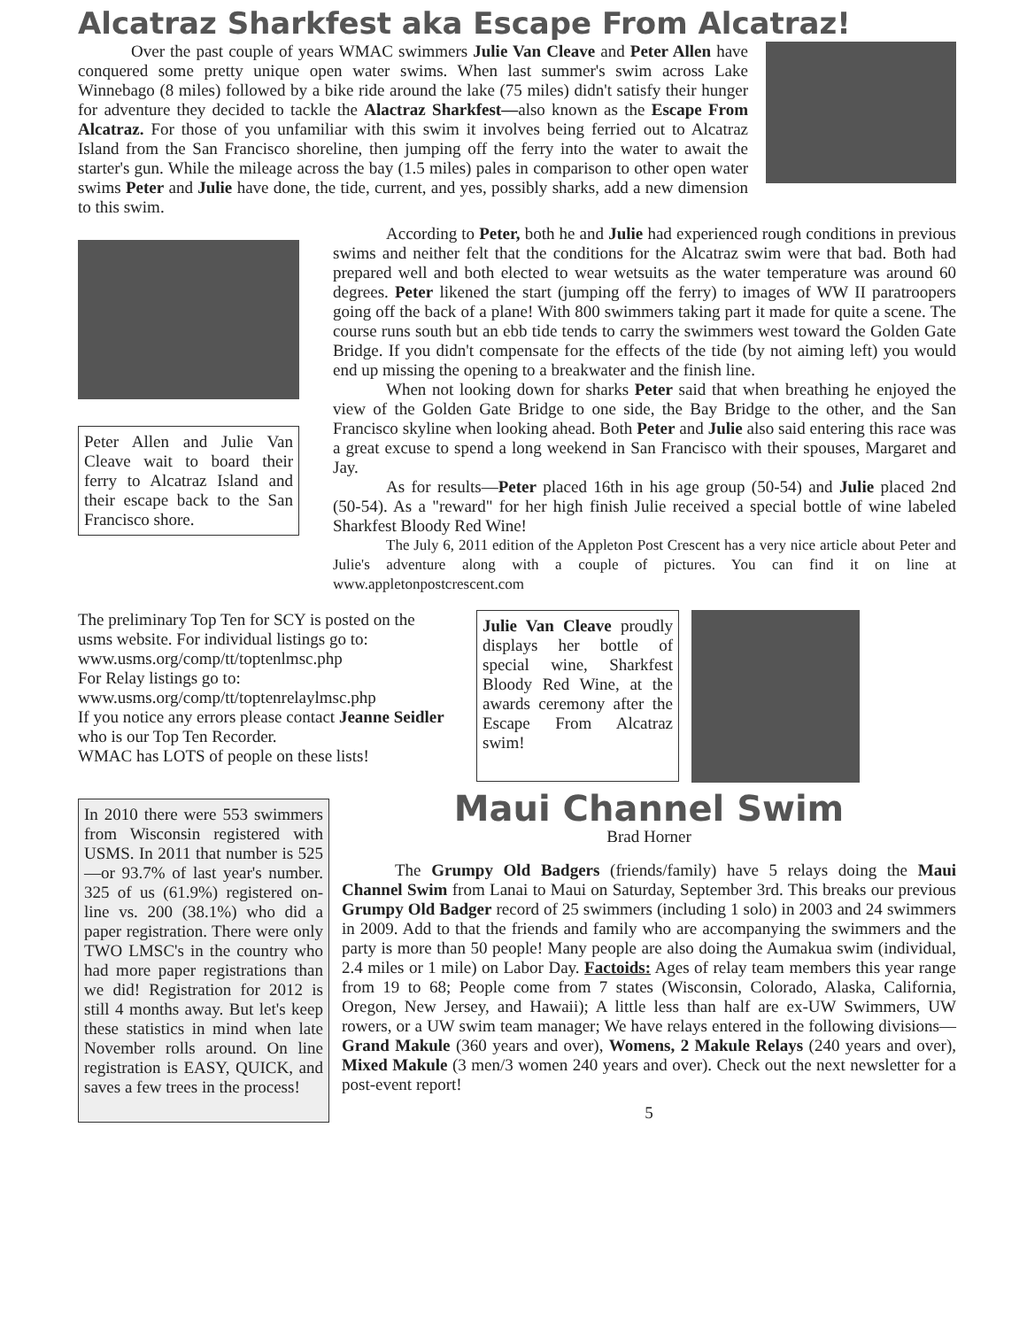Alcatraz Sharkfest aka Escape From Alcatraz!
Over the past couple of years WMAC swimmers Julie Van Cleave and Peter Allen have conquered some pretty unique open water swims. When last summer's swim across Lake Winnebago (8 miles) followed by a bike ride around the lake (75 miles) didn't satisfy their hunger for adventure they decided to tackle the Alactraz Sharkfest—also known as the Escape From Alcatraz. For those of you unfamiliar with this swim it involves being ferried out to Alcatraz Island from the San Francisco shoreline, then jumping off the ferry into the water to await the starter's gun. While the mileage across the bay (1.5 miles) pales in comparison to other open water swims Peter and Julie have done, the tide, current, and yes, possibly sharks, add a new dimension to this swim.
Peter Allen and Julie Van Cleave wait to board their ferry to Alcatraz Island and their escape back to the San Francisco shore.
According to Peter, both he and Julie had experienced rough conditions in previous swims and neither felt that the conditions for the Alcatraz swim were that bad. Both had prepared well and both elected to wear wetsuits as the water temperature was around 60 degrees. Peter likened the start (jumping off the ferry) to images of WW II paratroopers going off the back of a plane! With 800 swimmers taking part it made for quite a scene. The course runs south but an ebb tide tends to carry the swimmers west toward the Golden Gate Bridge. If you didn't compensate for the effects of the tide (by not aiming left) you would end up missing the opening to a breakwater and the finish line.
When not looking down for sharks Peter said that when breathing he enjoyed the view of the Golden Gate Bridge to one side, the Bay Bridge to the other, and the San Francisco skyline when looking ahead. Both Peter and Julie also said entering this race was a great excuse to spend a long weekend in San Francisco with their spouses, Margaret and Jay.
As for results—Peter placed 16th in his age group (50-54) and Julie placed 2nd (50-54). As a "reward" for her high finish Julie received a special bottle of wine labeled Sharkfest Bloody Red Wine!
The July 6, 2011 edition of the Appleton Post Crescent has a very nice article about Peter and Julie's adventure along with a couple of pictures. You can find it on line at www.appletonpostcrescent.com
The preliminary Top Ten for SCY is posted on the usms website. For individual listings go to:
www.usms.org/comp/tt/toptenlmsc.php
For Relay listings go to:
www.usms.org/comp/tt/toptenrelaylmsc.php
If you notice any errors please contact Jeanne Seidler who is our Top Ten Recorder.
WMAC has LOTS of people on these lists!
Julie Van Cleave proudly displays her bottle of special wine, Sharkfest Bloody Red Wine, at the awards ceremony after the Escape From Alcatraz swim!
In 2010 there were 553 swimmers from Wisconsin registered with USMS. In 2011 that number is 525—or 93.7% of last year's number. 325 of us (61.9%) registered on-line vs. 200 (38.1%) who did a paper registration. There were only TWO LMSC's in the country who had more paper registrations than we did! Registration for 2012 is still 4 months away. But let's keep these statistics in mind when late November rolls around. On line registration is EASY, QUICK, and saves a few trees in the process!
Maui Channel Swim
Brad Horner
The Grumpy Old Badgers (friends/family) have 5 relays doing the Maui Channel Swim from Lanai to Maui on Saturday, September 3rd. This breaks our previous Grumpy Old Badger record of 25 swimmers (including 1 solo) in 2003 and 24 swimmers in 2009. Add to that the friends and family who are accompanying the swimmers and the party is more than 50 people! Many people are also doing the Aumakua swim (individual, 2.4 miles or 1 mile) on Labor Day. Factoids: Ages of relay team members this year range from 19 to 68; People come from 7 states (Wisconsin, Colorado, Alaska, California, Oregon, New Jersey, and Hawaii); A little less than half are ex-UW Swimmers, UW rowers, or a UW swim team manager; We have relays entered in the following divisions—Grand Makule (360 years and over), Womens, 2 Makule Relays (240 years and over), Mixed Makule (3 men/3 women 240 years and over). Check out the next newsletter for a post-event report!
5